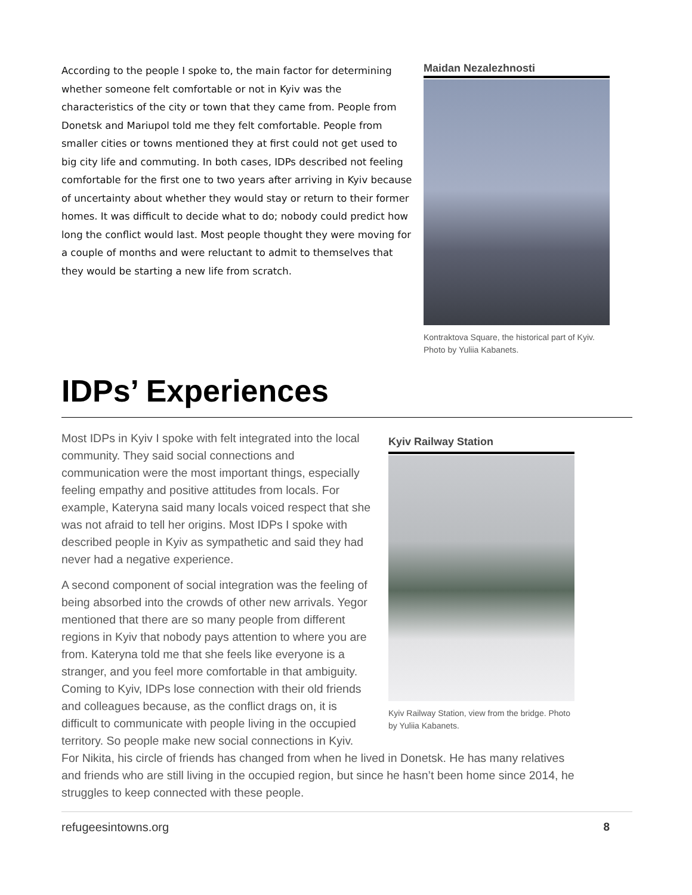According to the people I spoke to, the main factor for determining whether someone felt comfortable or not in Kyiv was the characteristics of the city or town that they came from. People from Donetsk and Mariupol told me they felt comfortable. People from smaller cities or towns mentioned they at first could not get used to big city life and commuting. In both cases, IDPs described not feeling comfortable for the first one to two years after arriving in Kyiv because of uncertainty about whether they would stay or return to their former homes. It was difficult to decide what to do; nobody could predict how long the conflict would last. Most people thought they were moving for a couple of months and were reluctant to admit to themselves that they would be starting a new life from scratch.
Maidan Nezalezhnosti
Kontraktova Square, the historical part of Kyiv. Photo by Yuliia Kabanets.
IDPs’ Experiences
Kyiv Railway Station
Kyiv Railway Station, view from the bridge. Photo by Yuliia Kabanets.
Most IDPs in Kyiv I spoke with felt integrated into the local community. They said social connections and communication were the most important things, especially feeling empathy and positive attitudes from locals. For example, Kateryna said many locals voiced respect that she was not afraid to tell her origins. Most IDPs I spoke with described people in Kyiv as sympathetic and said they had never had a negative experience.
A second component of social integration was the feeling of being absorbed into the crowds of other new arrivals. Yegor mentioned that there are so many people from different regions in Kyiv that nobody pays attention to where you are from. Kateryna told me that she feels like everyone is a stranger, and you feel more comfortable in that ambiguity. Coming to Kyiv, IDPs lose connection with their old friends and colleagues because, as the conflict drags on, it is difficult to communicate with people living in the occupied territory. So people make new social connections in Kyiv. For Nikita, his circle of friends has changed from when he lived in Donetsk. He has many relatives and friends who are still living in the occupied region, but since he hasn’t been home since 2014, he struggles to keep connected with these people.
refugeesintowns.org 8